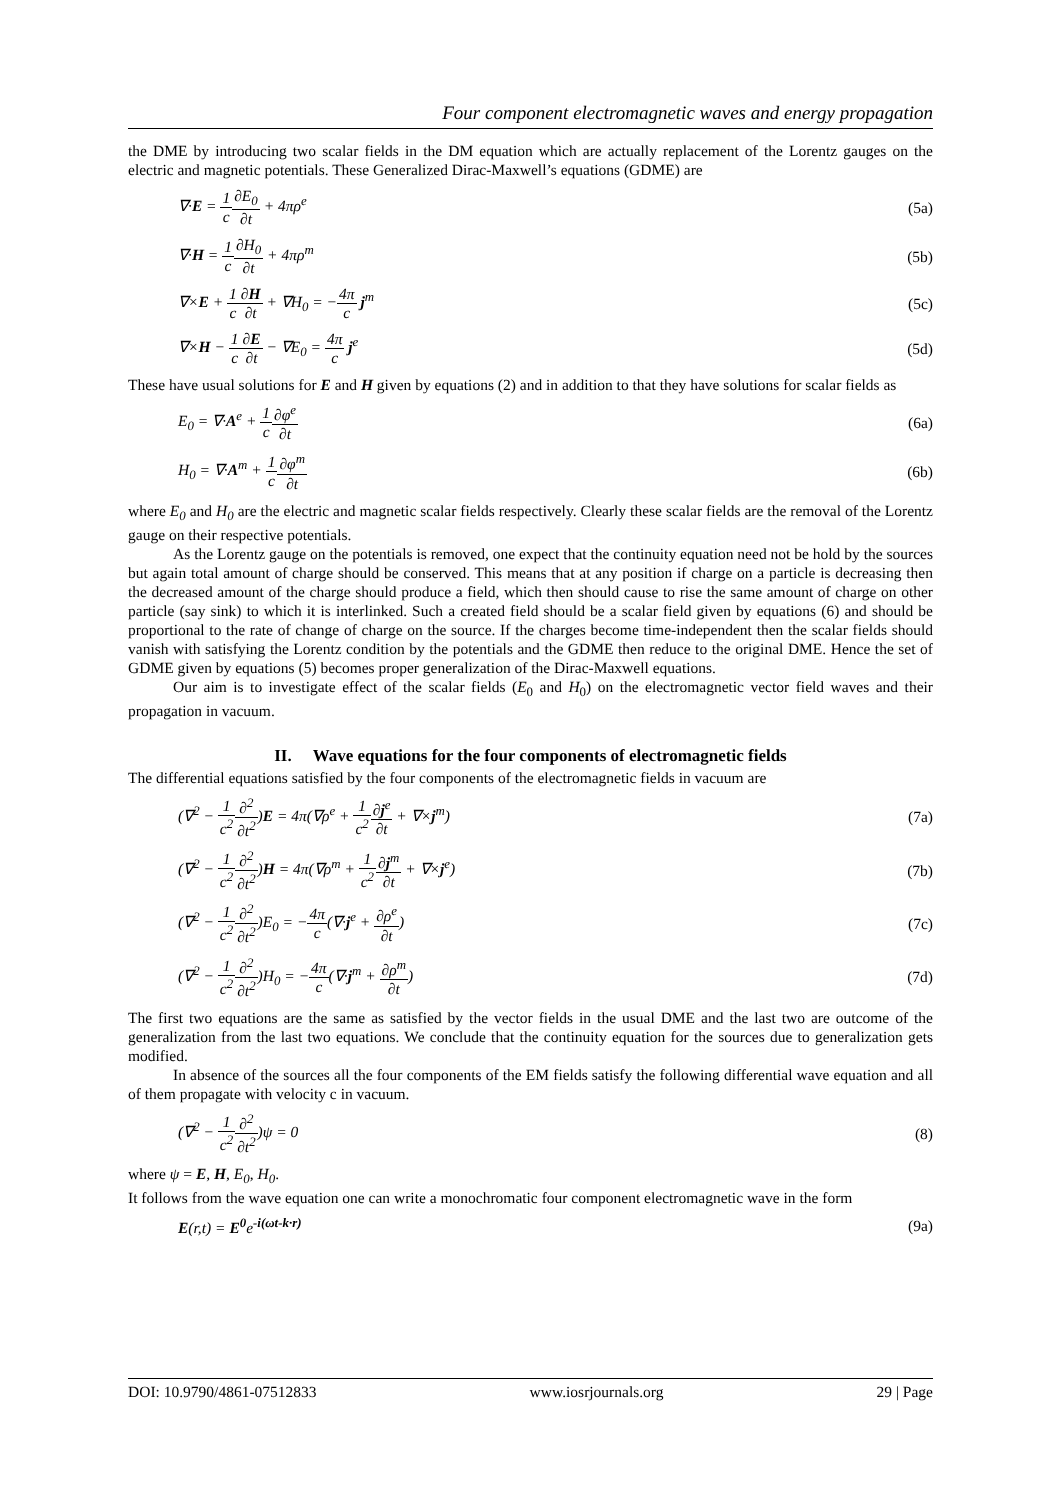Four component electromagnetic waves and energy propagation
the DME by introducing two scalar fields in the DM equation which are actually replacement of the Lorentz gauges on the electric and magnetic potentials. These Generalized Dirac-Maxwell’s equations (GDME) are
∇·E = 1 c∂E<sub>0</sub> ∂t + 4πρ<sup>e</sup> (5a)
∇·H = 1 c∂H<sub>0</sub> ∂t + 4πρ<sup>m</sup> (5b)
∇×E + 1 c∂H ∂t + ∇H<sub>0</sub> = −4π c j<sup>m</sup> (5c)
∇×H − 1 c∂E ∂t − ∇E<sub>0</sub> = 4π c j<sup>e</sup> (5d)
These have usual solutions for E and H given by equations (2) and in addition to that they have solutions for scalar fields as
E<sub>0</sub> = ∇·A<sup>e</sup> + 1 c∂φ<sup>e</sup> ∂t (6a)
H<sub>0</sub> = ∇·A<sup>m</sup> + 1 c∂φ<sup>m</sup> ∂t (6b)
where E<sub>0</sub> and H<sub>0</sub> are the electric and magnetic scalar fields respectively. Clearly these scalar fields are the removal of the Lorentz gauge on their respective potentials.
As the Lorentz gauge on the potentials is removed, one expect that the continuity equation need not be hold by the sources but again total amount of charge should be conserved. This means that at any position if charge on a particle is decreasing then the decreased amount of the charge should produce a field, which then should cause to rise the same amount of charge on other particle (say sink) to which it is interlinked. Such a created field should be a scalar field given by equations (6) and should be proportional to the rate of change of charge on the source. If the charges become time-independent then the scalar fields should vanish with satisfying the Lorentz condition by the potentials and the GDME then reduce to the original DME. Hence the set of GDME given by equations (5) becomes proper generalization of the Dirac-Maxwell equations.
Our aim is to investigate effect of the scalar fields (E<sub>0</sub> and H<sub>0</sub>) on the electromagnetic vector field waves and their propagation in vacuum.
II. Wave equations for the four components of electromagnetic fields
The differential equations satisfied by the four components of the electromagnetic fields in vacuum are
(∇<sup>2</sup> − 1 c<sup>2</sup>∂<sup>2</sup> ∂t<sup>2</sup>)E = 4π(∇ρ<sup>e</sup> + 1 c<sup>2</sup>∂j<sup>e</sup> ∂t + ∇×j<sup>m</sup>) (7a)
(∇<sup>2</sup> − 1 c<sup>2</sup>∂<sup>2</sup> ∂t<sup>2</sup>)H = 4π(∇ρ<sup>m</sup> + 1 c<sup>2</sup>∂j<sup>m</sup> ∂t + ∇×j<sup>e</sup>) (7b)
(∇<sup>2</sup> − 1 c<sup>2</sup>∂<sup>2</sup> ∂t<sup>2</sup>)E<sub>0</sub> = −4π c(∇·j<sup>e</sup> + ∂ρ<sup>e</sup> ∂t) (7c)
(∇<sup>2</sup> − 1 c<sup>2</sup>∂<sup>2</sup> ∂t<sup>2</sup>)H<sub>0</sub> = −4π c(∇·j<sup>m</sup> + ∂ρ<sup>m</sup> ∂t) (7d)
The first two equations are the same as satisfied by the vector fields in the usual DME and the last two are outcome of the generalization from the last two equations. We conclude that the continuity equation for the sources due to generalization gets modified.
In absence of the sources all the four components of the EM fields satisfy the following differential wave equation and all of them propagate with velocity c in vacuum.
(∇<sup>2</sup> − 1 c<sup>2</sup>∂<sup>2</sup> ∂t<sup>2</sup>)ψ = 0 (8)
where ψ = E, H, E<sub>0</sub>, H<sub>0</sub>.
It follows from the wave equation one can write a monochromatic four component electromagnetic wave in the form
E(r,t) = E<sup>0</sup>e<sup>-i(ωt-k·r)</sup> (9a)
DOI: 10.9790/4861-07512833 www.iosrjournals.org 29 | Page